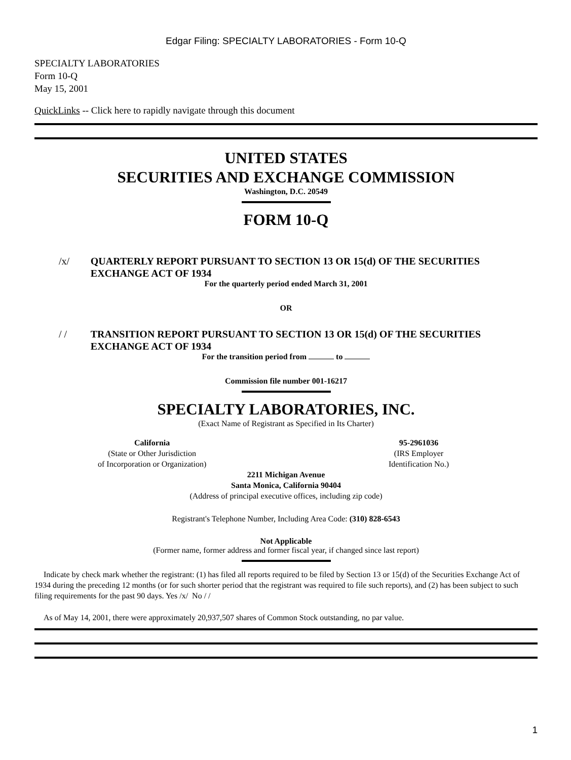Edgar Filing: SPECIALTY LABORATORIES - Form 10-Q
SPECIALTY LABORATORIES
Form 10-Q
May 15, 2001
QuickLinks -- Click here to rapidly navigate through this document
UNITED STATES
SECURITIES AND EXCHANGE COMMISSION
Washington, D.C. 20549
FORM 10-Q
/x/ QUARTERLY REPORT PURSUANT TO SECTION 13 OR 15(d) OF THE SECURITIES EXCHANGE ACT OF 1934
For the quarterly period ended March 31, 2001
OR
/ / TRANSITION REPORT PURSUANT TO SECTION 13 OR 15(d) OF THE SECURITIES EXCHANGE ACT OF 1934
For the transition period from to
Commission file number 001-16217
SPECIALTY LABORATORIES, INC.
(Exact Name of Registrant as Specified in Its Charter)
California
(State or Other Jurisdiction
of Incorporation or Organization)
95-2961036
(IRS Employer
Identification No.)
2211 Michigan Avenue
Santa Monica, California 90404
(Address of principal executive offices, including zip code)
Registrant's Telephone Number, Including Area Code: (310) 828-6543
Not Applicable
(Former name, former address and former fiscal year, if changed since last report)
Indicate by check mark whether the registrant: (1) has filed all reports required to be filed by Section 13 or 15(d) of the Securities Exchange Act of 1934 during the preceding 12 months (or for such shorter period that the registrant was required to file such reports), and (2) has been subject to such filing requirements for the past 90 days. Yes /x/ No / /
As of May 14, 2001, there were approximately 20,937,507 shares of Common Stock outstanding, no par value.
1